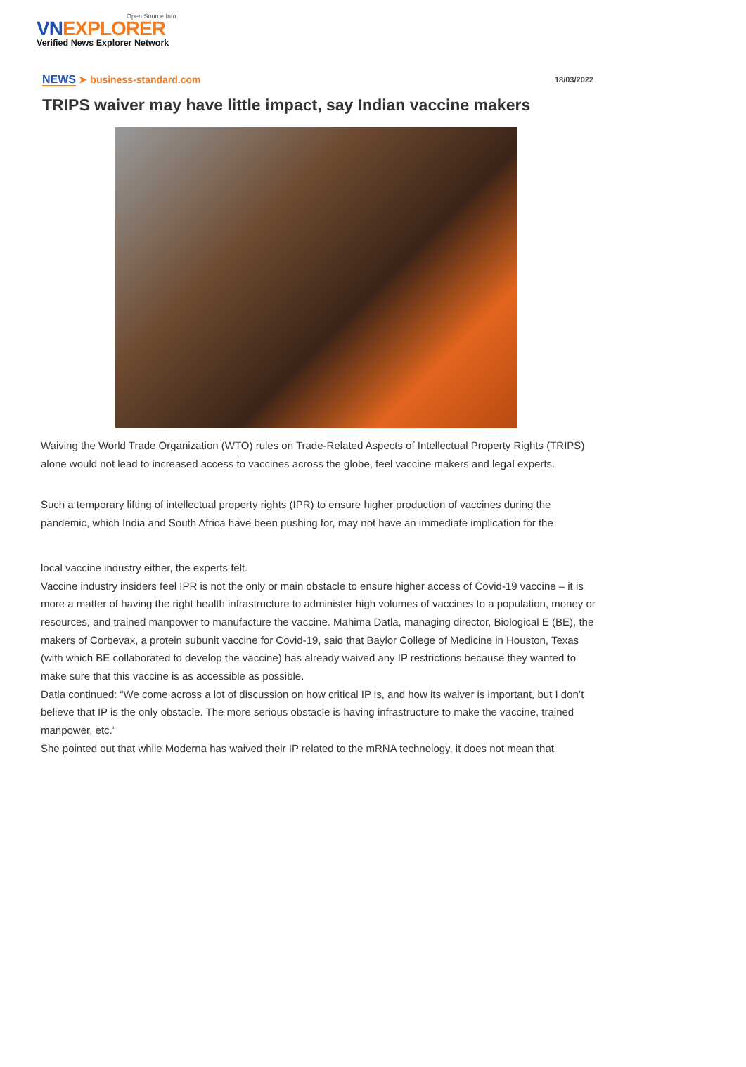Open Source Info
VNEXPLORER
Verified News Explorer Network
NEWS ➤ business-standard.com
18/03/2022
TRIPS waiver may have little impact, say Indian vaccine makers
Waiving the World Trade Organization (WTO) rules on Trade-Related Aspects of Intellectual Property Rights (TRIPS) alone would not lead to increased access to vaccines across the globe, feel vaccine makers and legal experts.
Such a temporary lifting of intellectual property rights (IPR) to ensure higher production of vaccines during the pandemic, which India and South Africa have been pushing for, may not have an immediate implication for the
local vaccine industry either, the experts felt.
Vaccine industry insiders feel IPR is not the only or main obstacle to ensure higher access of Covid-19 vaccine – it is more a matter of having the right health infrastructure to administer high volumes of vaccines to a population, money or resources, and trained manpower to manufacture the vaccine. Mahima Datla, managing director, Biological E (BE), the makers of Corbevax, a protein subunit vaccine for Covid-19, said that Baylor College of Medicine in Houston, Texas (with which BE collaborated to develop the vaccine) has already waived any IP restrictions because they wanted to make sure that this vaccine is as accessible as possible.
Datla continued: “We come across a lot of discussion on how critical IP is, and how its waiver is important, but I don’t believe that IP is the only obstacle. The more serious obstacle is having infrastructure to make the vaccine, trained manpower, etc.”
She pointed out that while Moderna has waived their IP related to the mRNA technology, it does not mean that